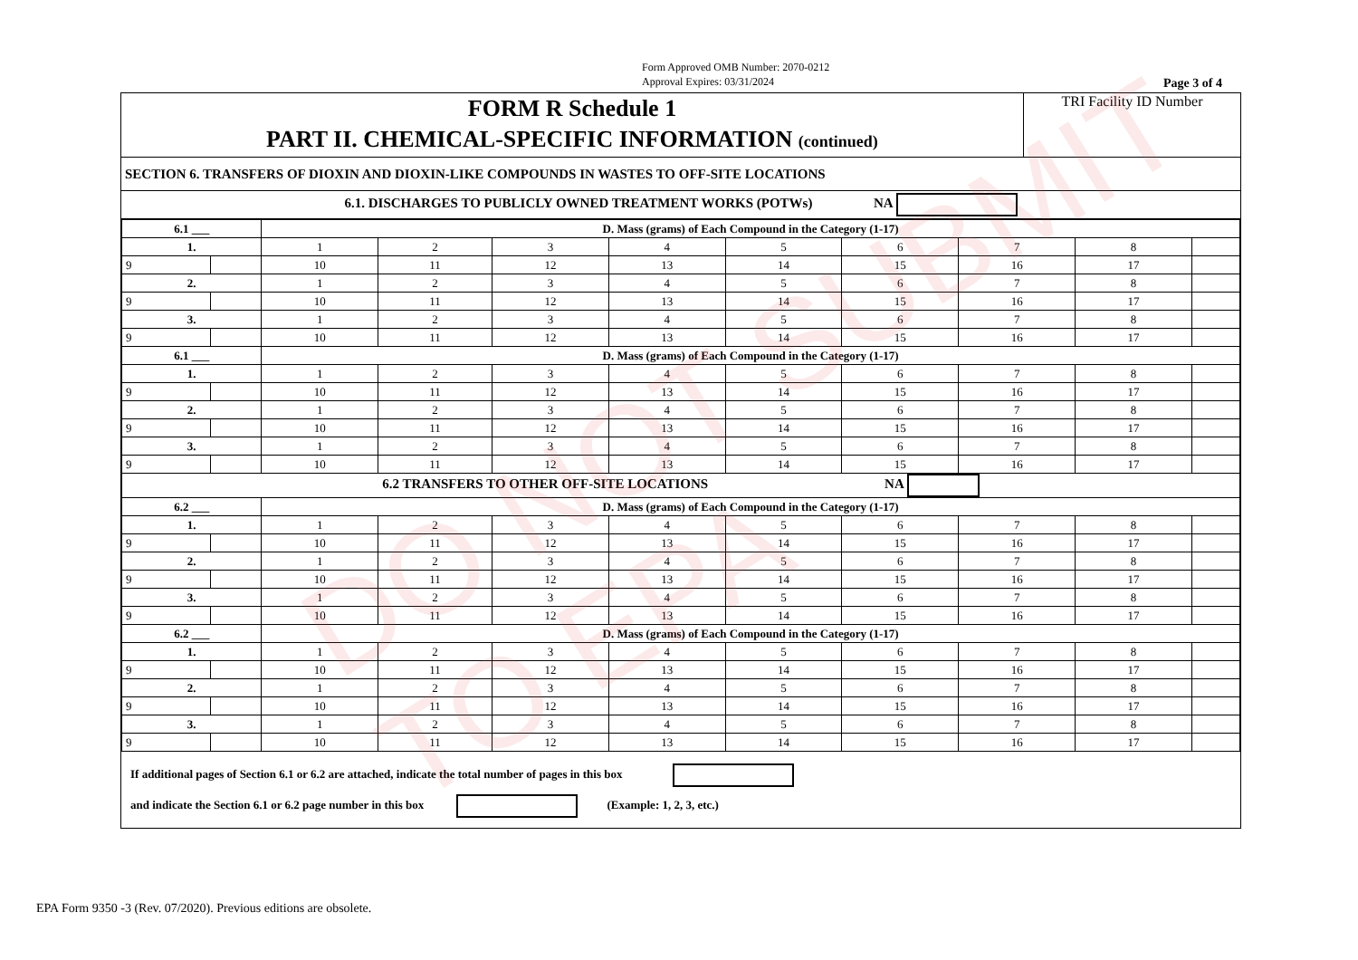Form Approved OMB Number: 2070-0212
Approval Expires: 03/31/2024
Page 3 of 4
| FORM R Schedule 1 PART II. CHEMICAL-SPECIFIC INFORMATION (continued) | TRI Facility ID Number |
| SECTION 6. TRANSFERS OF DIOXIN AND DIOXIN-LIKE COMPOUNDS IN WASTES TO OFF-SITE LOCATIONS | |
| 6.1. DISCHARGES TO PUBLICLY OWNED TREATMENT WORKS (POTWs) NA | |
| 6.1 ___ | | D. Mass (grams) of Each Compound in the Category (1-17) | | | | | | | | |
| 1. | | 1 | 2 | 3 | 4 | 5 | 6 | 7 | 8 | |
| 9 | | 10 | 11 | 12 | 13 | 14 | 15 | 16 | 17 | |
| 2. | | 1 | 2 | 3 | 4 | 5 | 6 | 7 | 8 | |
| 9 | | 10 | 11 | 12 | 13 | 14 | 15 | 16 | 17 | |
| 3. | | 1 | 2 | 3 | 4 | 5 | 6 | 7 | 8 | |
| 9 | | 10 | 11 | 12 | 13 | 14 | 15 | 16 | 17 | |
| 6.1 ___ | | D. Mass (grams) of Each Compound in the Category (1-17) | | | | | | | | |
| 1. | | 1 | 2 | 3 | 4 | 5 | 6 | 7 | 8 | |
| 9 | | 10 | 11 | 12 | 13 | 14 | 15 | 16 | 17 | |
| 2. | | 1 | 2 | 3 | 4 | 5 | 6 | 7 | 8 | |
| 9 | | 10 | 11 | 12 | 13 | 14 | 15 | 16 | 17 | |
| 3. | | 1 | 2 | 3 | 4 | 5 | 6 | 7 | 8 | |
| 9 | | 10 | 11 | 12 | 13 | 14 | 15 | 16 | 17 | |
| 6.2 TRANSFERS TO OTHER OFF-SITE LOCATIONS NA | | | | | | | | | | |
| 6.2 ___ | | D. Mass (grams) of Each Compound in the Category (1-17) | | | | | | | | |
| 1. | | 1 | 2 | 3 | 4 | 5 | 6 | 7 | 8 | |
| 9 | | 10 | 11 | 12 | 13 | 14 | 15 | 16 | 17 | |
| 2. | | 1 | 2 | 3 | 4 | 5 | 6 | 7 | 8 | |
| 9 | | 10 | 11 | 12 | 13 | 14 | 15 | 16 | 17 | |
| 3. | | 1 | 2 | 3 | 4 | 5 | 6 | 7 | 8 | |
| 9 | | 10 | 11 | 12 | 13 | 14 | 15 | 16 | 17 | |
| 6.2 ___ | | D. Mass (grams) of Each Compound in the Category (1-17) | | | | | | | | |
| 1. | | 1 | 2 | 3 | 4 | 5 | 6 | 7 | 8 | |
| 9 | | 10 | 11 | 12 | 13 | 14 | 15 | 16 | 17 | |
| 2. | | 1 | 2 | 3 | 4 | 5 | 6 | 7 | 8 | |
| 9 | | 10 | 11 | 12 | 13 | 14 | 15 | 16 | 17 | |
| 3. | | 1 | 2 | 3 | 4 | 5 | 6 | 7 | 8 | |
| 9 | | 10 | 11 | 12 | 13 | 14 | 15 | 16 | 17 | |
If additional pages of Section 6.1 or 6.2 are attached, indicate the total number of pages in this box
and indicate the Section 6.1 or 6.2 page number in this box (Example: 1, 2, 3, etc.)
DO NOT SUBMIT TO EPA
EPA Form 9350 -3 (Rev. 07/2020). Previous editions are obsolete.